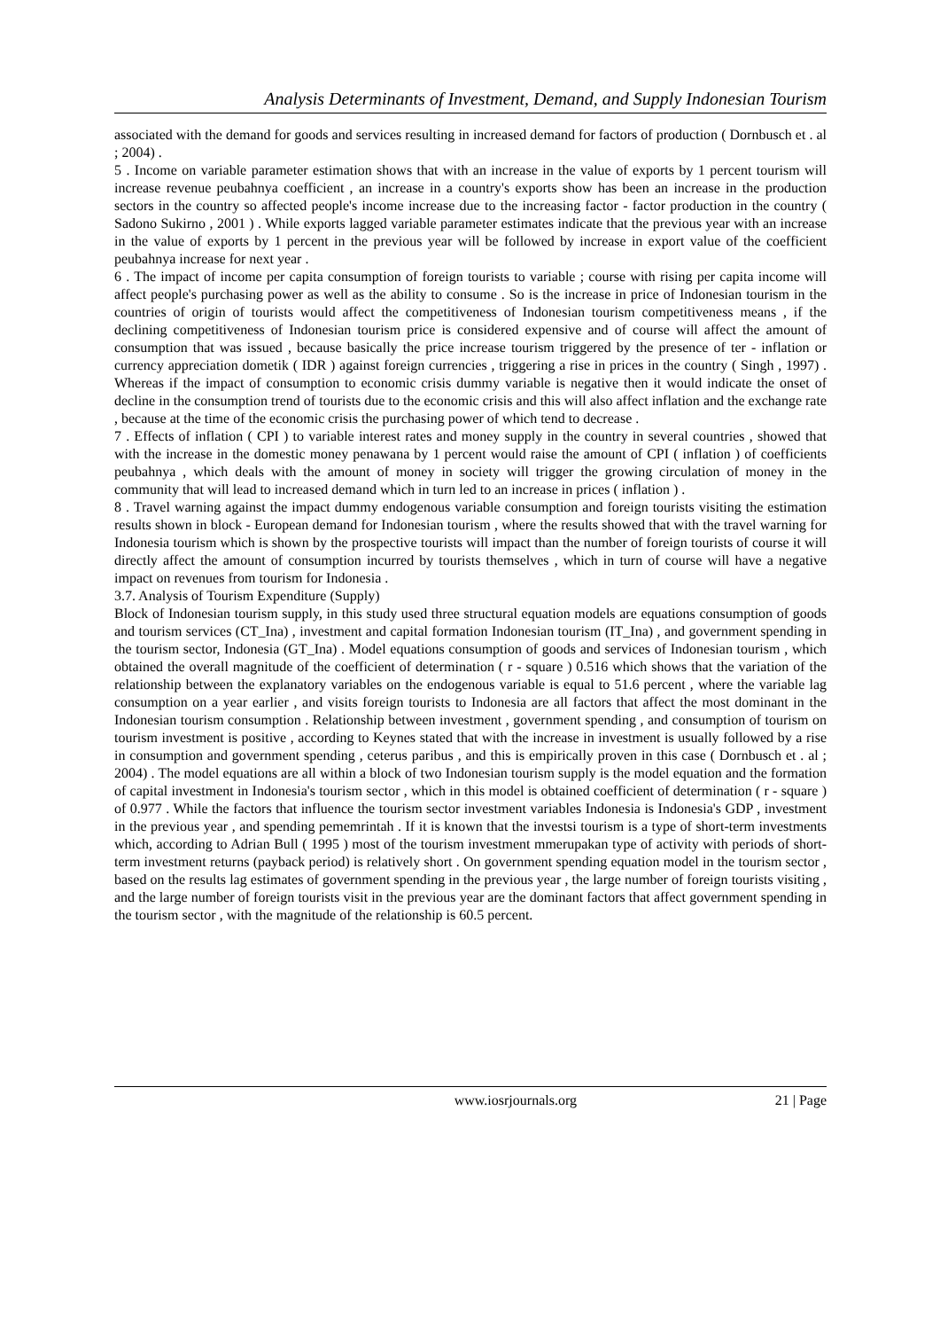Analysis Determinants of Investment, Demand, and Supply Indonesian Tourism
associated with the demand for goods and services resulting in increased demand for factors of production ( Dornbusch et . al ; 2004) .
5 . Income on variable parameter estimation shows that with an increase in the value of exports by 1 percent tourism will increase revenue peubahnya coefficient , an increase in a country's exports show has been an increase in the production sectors in the country so affected people's income increase due to the increasing factor - factor production in the country ( Sadono Sukirno , 2001 ) . While exports lagged variable parameter estimates indicate that the previous year with an increase in the value of exports by 1 percent in the previous year will be followed by increase in export value of the coefficient peubahnya increase for next year .
6 . The impact of income per capita consumption of foreign tourists to variable ; course with rising per capita income will affect people's purchasing power as well as the ability to consume . So is the increase in price of Indonesian tourism in the countries of origin of tourists would affect the competitiveness of Indonesian tourism competitiveness means , if the declining competitiveness of Indonesian tourism price is considered expensive and of course will affect the amount of consumption that was issued , because basically the price increase tourism triggered by the presence of ter - inflation or currency appreciation dometik ( IDR ) against foreign currencies , triggering a rise in prices in the country ( Singh , 1997) . Whereas if the impact of consumption to economic crisis dummy variable is negative then it would indicate the onset of decline in the consumption trend of tourists due to the economic crisis and this will also affect inflation and the exchange rate , because at the time of the economic crisis the purchasing power of which tend to decrease .
7 . Effects of inflation ( CPI ) to variable interest rates and money supply in the country in several countries , showed that with the increase in the domestic money penawana by 1 percent would raise the amount of CPI ( inflation ) of coefficients peubahnya , which deals with the amount of money in society will trigger the growing circulation of money in the community that will lead to increased demand which in turn led to an increase in prices ( inflation ) .
8 . Travel warning against the impact dummy endogenous variable consumption and foreign tourists visiting the estimation results shown in block - European demand for Indonesian tourism , where the results showed that with the travel warning for Indonesia tourism which is shown by the prospective tourists will impact than the number of foreign tourists of course it will directly affect the amount of consumption incurred by tourists themselves , which in turn of course will have a negative impact on revenues from tourism for Indonesia .
3.7. Analysis of Tourism Expenditure (Supply)
Block of Indonesian tourism supply, in this study used three structural equation models are equations consumption of goods and tourism services (CT_Ina) , investment and capital formation Indonesian tourism (IT_Ina) , and government spending in the tourism sector, Indonesia (GT_Ina) . Model equations consumption of goods and services of Indonesian tourism , which obtained the overall magnitude of the coefficient of determination ( r - square ) 0.516 which shows that the variation of the relationship between the explanatory variables on the endogenous variable is equal to 51.6 percent , where the variable lag consumption on a year earlier , and visits foreign tourists to Indonesia are all factors that affect the most dominant in the Indonesian tourism consumption . Relationship between investment , government spending , and consumption of tourism on tourism investment is positive , according to Keynes stated that with the increase in investment is usually followed by a rise in consumption and government spending , ceterus paribus , and this is empirically proven in this case ( Dornbusch et . al ; 2004) . The model equations are all within a block of two Indonesian tourism supply is the model equation and the formation of capital investment in Indonesia's tourism sector , which in this model is obtained coefficient of determination ( r - square ) of 0.977 . While the factors that influence the tourism sector investment variables Indonesia is Indonesia's GDP , investment in the previous year , and spending pememrintah . If it is known that the investsi tourism is a type of short-term investments which, according to Adrian Bull ( 1995 ) most of the tourism investment mmerupakan type of activity with periods of short-term investment returns (payback period) is relatively short . On government spending equation model in the tourism sector , based on the results lag estimates of government spending in the previous year , the large number of foreign tourists visiting , and the large number of foreign tourists visit in the previous year are the dominant factors that affect government spending in the tourism sector , with the magnitude of the relationship is 60.5 percent.
www.iosrjournals.org 21 | Page